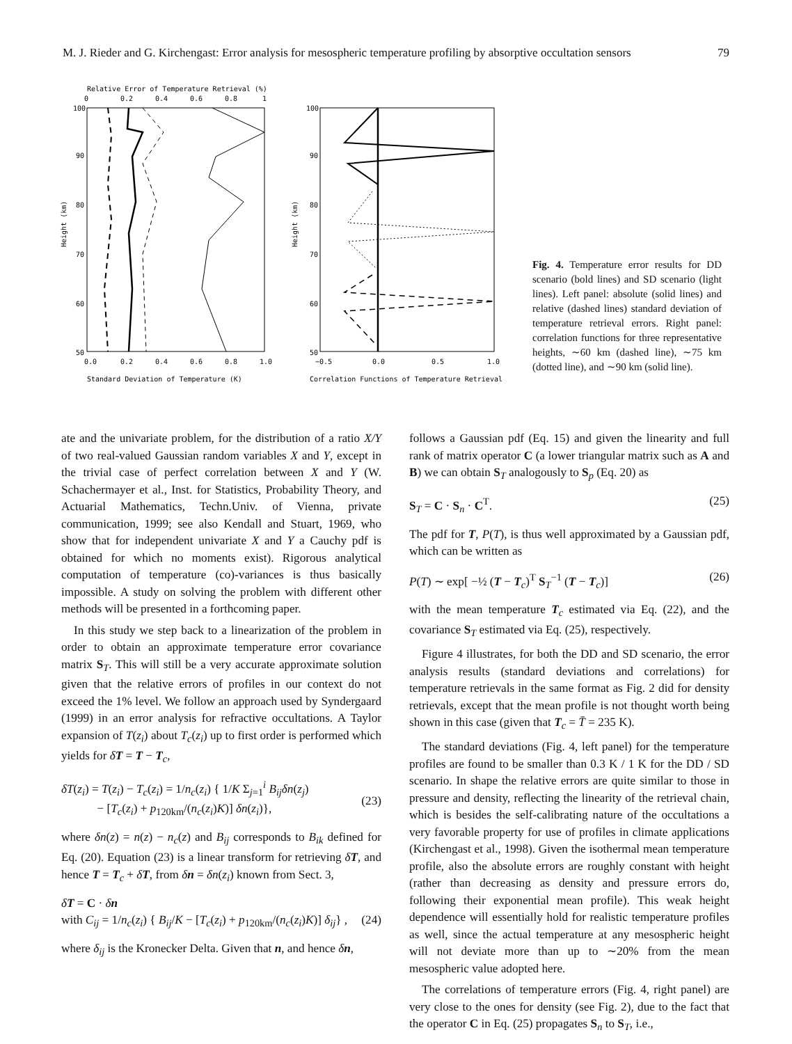M. J. Rieder and G. Kirchengast: Error analysis for mesospheric temperature profiling by absorptive occultation sensors 79
Relative Error of Temperature Retrieval (%)
0
0.2
0.4
0.6
0.8
1
100
90
80
70
60
50
0.0
0.2
0.4
0.6
0.8
1.0
Standard Deviation of Temperature (K)
Height (km)
100
90
80
70
60
50
−0.5
0.0
0.5
1.0
Correlation Functions of Temperature Retrieval
Height (km)
Fig. 4. Temperature error results for DD scenario (bold lines) and SD scenario (light lines). Left panel: absolute (solid lines) and relative (dashed lines) standard deviation of temperature retrieval errors. Right panel: correlation functions for three representative heights, ∼60 km (dashed line), ∼75 km (dotted line), and ∼90 km (solid line).
ate and the univariate problem, for the distribution of a ratio X/Y of two real-valued Gaussian random variables X and Y, except in the trivial case of perfect correlation between X and Y (W. Schachermayer et al., Inst. for Statistics, Probability Theory, and Actuarial Mathematics, Techn.Univ. of Vienna, private communication, 1999; see also Kendall and Stuart, 1969, who show that for independent univariate X and Y a Cauchy pdf is obtained for which no moments exist). Rigorous analytical computation of temperature (co)-variances is thus basically impossible. A study on solving the problem with different other methods will be presented in a forthcoming paper.
In this study we step back to a linearization of the problem in order to obtain an approximate temperature error covariance matrix S<sub>T</sub>. This will still be a very accurate approximate solution given that the relative errors of profiles in our context do not exceed the 1% level. We follow an approach used by Syndergaard (1999) in an error analysis for refractive occultations. A Taylor expansion of T(z<sub>i</sub>) about T<sub>c</sub>(z<sub>i</sub>) up to first order is performed which yields for δT = T − T<sub>c</sub>,
δT(z<sub>i</sub>) = T(z<sub>i</sub>) − T<sub>c</sub>(z<sub>i</sub>) = 1/n<sub>c</sub>(z<sub>i</sub>) { 1/K Σ<sub>j=1</sub><sup>i</sup> B<sub>ij</sub>δn(z<sub>j</sub>)
− [T<sub>c</sub>(z<sub>i</sub>) + p<sub>120km</sub>/(n<sub>c</sub>(z<sub>i</sub>)K)] δn(z<sub>i</sub>)},
(23)
where δn(z) = n(z) − n<sub>c</sub>(z) and B<sub>ij</sub> corresponds to B<sub>ik</sub> defined for Eq. (20). Equation (23) is a linear transform for retrieving δT, and hence T = T<sub>c</sub> + δT, from δn = δn(z<sub>i</sub>) known from Sect. 3,
δT = C · δn
with C<sub>ij</sub> = 1/n<sub>c</sub>(z<sub>i</sub>) { B<sub>ij</sub>/K − [T<sub>c</sub>(z<sub>i</sub>) + p<sub>120km</sub>/(n<sub>c</sub>(z<sub>i</sub>)K)] δ<sub>ij</sub>} ,
(24)
where δ<sub>ij</sub> is the Kronecker Delta. Given that n, and hence δn,
follows a Gaussian pdf (Eq. 15) and given the linearity and full rank of matrix operator C (a lower triangular matrix such as A and B) we can obtain S<sub>T</sub> analogously to S<sub>p</sub> (Eq. 20) as
S<sub>T</sub> = C · S<sub>n</sub> · C<sup>T</sup>. (25)
The pdf for T, P(T), is thus well approximated by a Gaussian pdf, which can be written as
P(T) ∼ exp[ −½ (T − T<sub>c</sub>)<sup>T</sup> S<sub>T</sub><sup>−1</sup> (T − T<sub>c</sub>)] (26)
with the mean temperature T<sub>c</sub> estimated via Eq. (22), and the covariance S<sub>T</sub> estimated via Eq. (25), respectively.
Figure 4 illustrates, for both the DD and SD scenario, the error analysis results (standard deviations and correlations) for temperature retrievals in the same format as Fig. 2 did for density retrievals, except that the mean profile is not thought worth being shown in this case (given that T<sub>c</sub> = T̄ = 235 K).
The standard deviations (Fig. 4, left panel) for the temperature profiles are found to be smaller than 0.3 K / 1 K for the DD / SD scenario. In shape the relative errors are quite similar to those in pressure and density, reflecting the linearity of the retrieval chain, which is besides the self-calibrating nature of the occultations a very favorable property for use of profiles in climate applications (Kirchengast et al., 1998). Given the isothermal mean temperature profile, also the absolute errors are roughly constant with height (rather than decreasing as density and pressure errors do, following their exponential mean profile). This weak height dependence will essentially hold for realistic temperature profiles as well, since the actual temperature at any mesospheric height will not deviate more than up to ∼20% from the mean mesospheric value adopted here.
The correlations of temperature errors (Fig. 4, right panel) are very close to the ones for density (see Fig. 2), due to the fact that the operator C in Eq. (25) propagates S<sub>n</sub> to S<sub>T</sub>, i.e.,